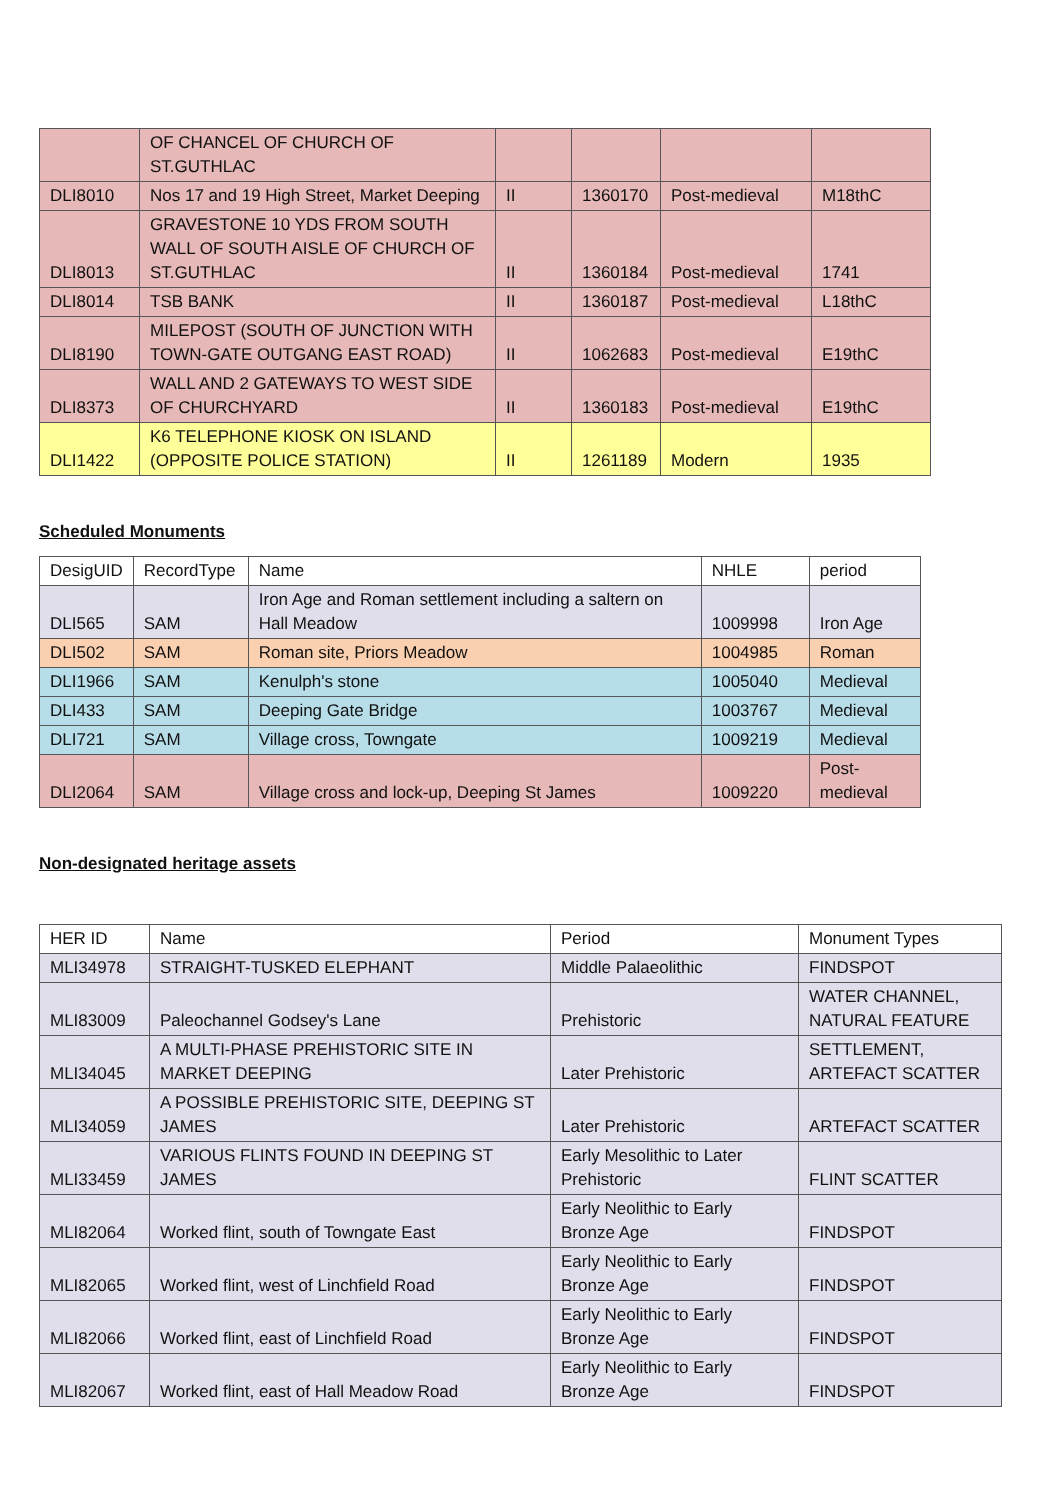| | OF CHANCEL OF CHURCH OF ST.GUTHLAC | | | | |
| DLI8010 | Nos 17 and 19 High Street, Market Deeping | II | 1360170 | Post-medieval | M18thC |
| DLI8013 | GRAVESTONE 10 YDS FROM SOUTH WALL OF SOUTH AISLE OF CHURCH OF ST.GUTHLAC | II | 1360184 | Post-medieval | 1741 |
| DLI8014 | TSB BANK | II | 1360187 | Post-medieval | L18thC |
| DLI8190 | MILEPOST (SOUTH OF JUNCTION WITH TOWN-GATE OUTGANG EAST ROAD) | II | 1062683 | Post-medieval | E19thC |
| DLI8373 | WALL AND 2 GATEWAYS TO WEST SIDE OF CHURCHYARD | II | 1360183 | Post-medieval | E19thC |
| DLI1422 | K6 TELEPHONE KIOSK ON ISLAND (OPPOSITE POLICE STATION) | II | 1261189 | Modern | 1935 |
Scheduled Monuments
| DesigUID | RecordType | Name | NHLE | period |
| --- | --- | --- | --- | --- |
| DLI565 | SAM | Iron Age and Roman settlement including a saltern on Hall Meadow | 1009998 | Iron Age |
| DLI502 | SAM | Roman site, Priors Meadow | 1004985 | Roman |
| DLI1966 | SAM | Kenulph's stone | 1005040 | Medieval |
| DLI433 | SAM | Deeping Gate Bridge | 1003767 | Medieval |
| DLI721 | SAM | Village cross, Towngate | 1009219 | Medieval |
| DLI2064 | SAM | Village cross and lock-up, Deeping St James | 1009220 | Post- medieval |
Non-designated heritage assets
| HER ID | Name | Period | Monument Types |
| --- | --- | --- | --- |
| MLI34978 | STRAIGHT-TUSKED ELEPHANT | Middle Palaeolithic | FINDSPOT |
| MLI83009 | Paleochannel Godsey's Lane | Prehistoric | WATER CHANNEL, NATURAL FEATURE |
| MLI34045 | A MULTI-PHASE PREHISTORIC SITE IN MARKET DEEPING | Later Prehistoric | SETTLEMENT, ARTEFACT SCATTER |
| MLI34059 | A POSSIBLE PREHISTORIC SITE, DEEPING ST JAMES | Later Prehistoric | ARTEFACT SCATTER |
| MLI33459 | VARIOUS FLINTS FOUND IN DEEPING ST JAMES | Early Mesolithic to Later Prehistoric | FLINT SCATTER |
| MLI82064 | Worked flint, south of Towngate East | Early Neolithic to Early Bronze Age | FINDSPOT |
| MLI82065 | Worked flint, west of Linchfield Road | Early Neolithic to Early Bronze Age | FINDSPOT |
| MLI82066 | Worked flint, east of Linchfield Road | Early Neolithic to Early Bronze Age | FINDSPOT |
| MLI82067 | Worked flint, east of Hall Meadow Road | Early Neolithic to Early Bronze Age | FINDSPOT |